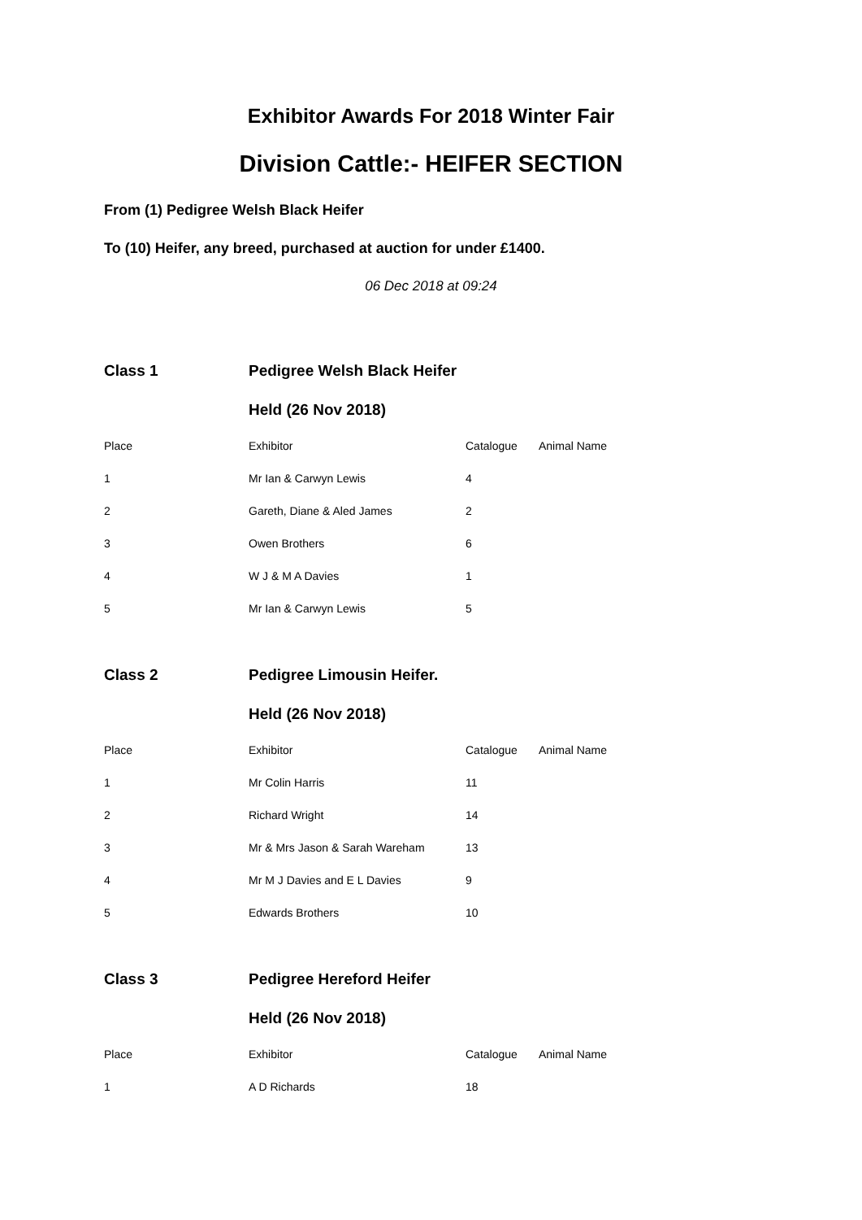Exhibitor Awards For 2018 Winter Fair
Division Cattle:- HEIFER SECTION
From (1) Pedigree Welsh Black Heifer
To (10) Heifer, any breed, purchased at auction for under £1400.
06 Dec 2018 at 09:24
| Class 1 | Pedigree Welsh Black Heifer | | |
| | Held (26 Nov 2018) | | |
| Place | Exhibitor | Catalogue | Animal Name |
| 1 | Mr Ian & Carwyn Lewis | 4 | |
| 2 | Gareth, Diane & Aled James | 2 | |
| 3 | Owen Brothers | 6 | |
| 4 | W J & M A Davies | 1 | |
| 5 | Mr Ian & Carwyn Lewis | 5 | |
| Class 2 | Pedigree Limousin Heifer. | | |
| | Held (26 Nov 2018) | | |
| Place | Exhibitor | Catalogue | Animal Name |
| 1 | Mr Colin Harris | 11 | |
| 2 | Richard Wright | 14 | |
| 3 | Mr & Mrs Jason & Sarah Wareham | 13 | |
| 4 | Mr M J Davies and E L Davies | 9 | |
| 5 | Edwards Brothers | 10 | |
| Class 3 | Pedigree Hereford Heifer | | |
| | Held (26 Nov 2018) | | |
| Place | Exhibitor | Catalogue | Animal Name |
| 1 | A D Richards | 18 | |